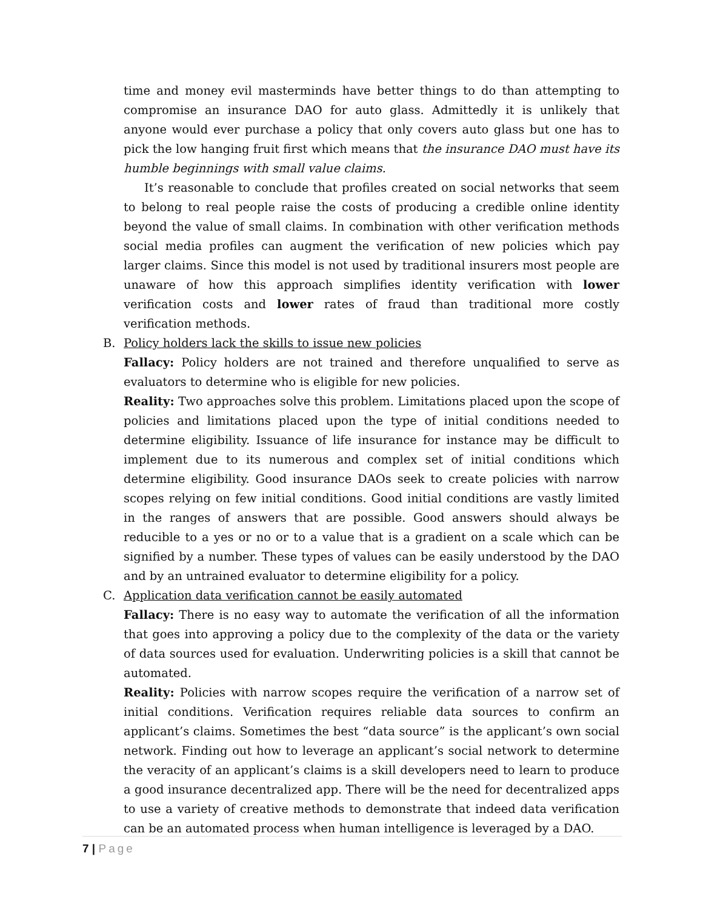time and money evil masterminds have better things to do than attempting to compromise an insurance DAO for auto glass. Admittedly it is unlikely that anyone would ever purchase a policy that only covers auto glass but one has to pick the low hanging fruit first which means that the insurance DAO must have its humble beginnings with small value claims.
It’s reasonable to conclude that profiles created on social networks that seem to belong to real people raise the costs of producing a credible online identity beyond the value of small claims. In combination with other verification methods social media profiles can augment the verification of new policies which pay larger claims. Since this model is not used by traditional insurers most people are unaware of how this approach simplifies identity verification with lower verification costs and lower rates of fraud than traditional more costly verification methods.
B.
Policy holders lack the skills to issue new policies
Fallacy: Policy holders are not trained and therefore unqualified to serve as evaluators to determine who is eligible for new policies.
Reality: Two approaches solve this problem. Limitations placed upon the scope of policies and limitations placed upon the type of initial conditions needed to determine eligibility. Issuance of life insurance for instance may be difficult to implement due to its numerous and complex set of initial conditions which determine eligibility. Good insurance DAOs seek to create policies with narrow scopes relying on few initial conditions. Good initial conditions are vastly limited in the ranges of answers that are possible. Good answers should always be reducible to a yes or no or to a value that is a gradient on a scale which can be signified by a number. These types of values can be easily understood by the DAO and by an untrained evaluator to determine eligibility for a policy.
C.
Application data verification cannot be easily automated
Fallacy: There is no easy way to automate the verification of all the information that goes into approving a policy due to the complexity of the data or the variety of data sources used for evaluation. Underwriting policies is a skill that cannot be automated.
Reality: Policies with narrow scopes require the verification of a narrow set of initial conditions. Verification requires reliable data sources to confirm an applicant’s claims. Sometimes the best “data source” is the applicant’s own social network. Finding out how to leverage an applicant’s social network to determine the veracity of an applicant’s claims is a skill developers need to learn to produce a good insurance decentralized app. There will be the need for decentralized apps to use a variety of creative methods to demonstrate that indeed data verification can be an automated process when human intelligence is leveraged by a DAO.
7 | Page